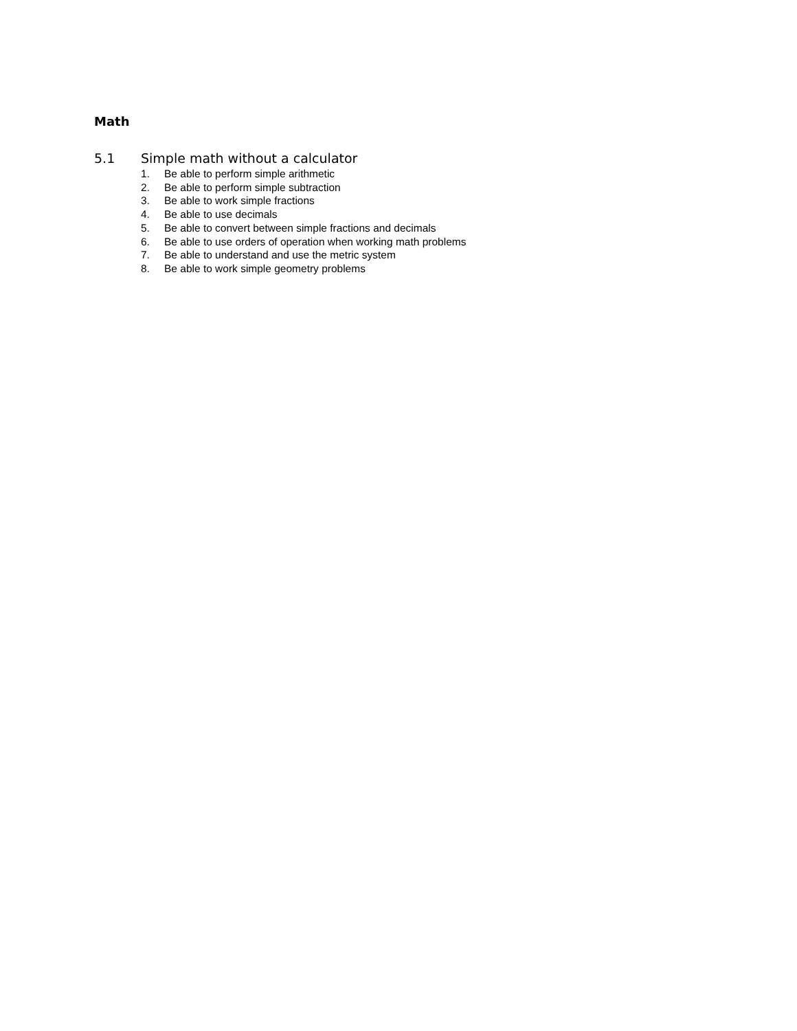Math
5.1 Simple math without a calculator
1. Be able to perform simple arithmetic
2. Be able to perform simple subtraction
3. Be able to work simple fractions
4. Be able to use decimals
5. Be able to convert between simple fractions and decimals
6. Be able to use orders of operation when working math problems
7. Be able to understand and use the metric system
8. Be able to work simple geometry problems